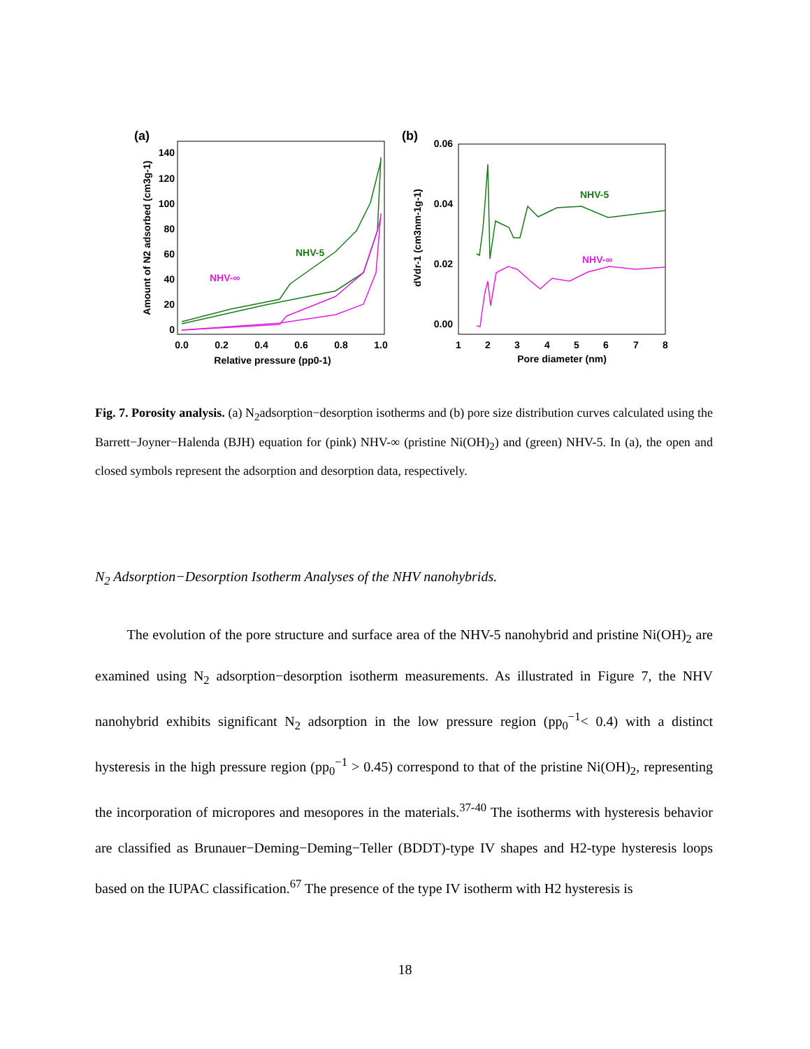(a)
140
120
100
80
60
40
20
0
0.0
0.2
0.4
0.6
0.8
1.0
Relative pressure (pp0-1)
Amount of N2 adsorbed (cm3g-1)
NHV-5
NHV-∞
(b)
0.06
0.04
0.02
0.00
1
2
3
4
5
6
7
8
Pore diameter (nm)
dVdr-1 (cm3nm-1g-1)
NHV-5
NHV-∞
Fig. 7. Porosity analysis. (a) N<sub>2</sub>adsorption−desorption isotherms and (b) pore size distribution curves calculated using the Barrett−Joyner−Halenda (BJH) equation for (pink) NHV-∞ (pristine Ni(OH)<sub>2</sub>) and (green) NHV-5. In (a), the open and closed symbols represent the adsorption and desorption data, respectively.
N<sub>2</sub> Adsorption−Desorption Isotherm Analyses of the NHV nanohybrids.
The evolution of the pore structure and surface area of the NHV-5 nanohybrid and pristine Ni(OH)<sub>2</sub> are examined using N<sub>2</sub> adsorption−desorption isotherm measurements. As illustrated in Figure 7, the NHV nanohybrid exhibits significant N<sub>2</sub> adsorption in the low pressure region (pp<sub>0</sub><sup>−1</sup>< 0.4) with a distinct hysteresis in the high pressure region (pp<sub>0</sub><sup>−1</sup> > 0.45) correspond to that of the pristine Ni(OH)<sub>2</sub>, representing the incorporation of micropores and mesopores in the materials.<sup>37-40</sup> The isotherms with hysteresis behavior are classified as Brunauer−Deming−Deming−Teller (BDDT)-type IV shapes and H2-type hysteresis loops based on the IUPAC classification.<sup>67</sup> The presence of the type IV isotherm with H2 hysteresis is
18